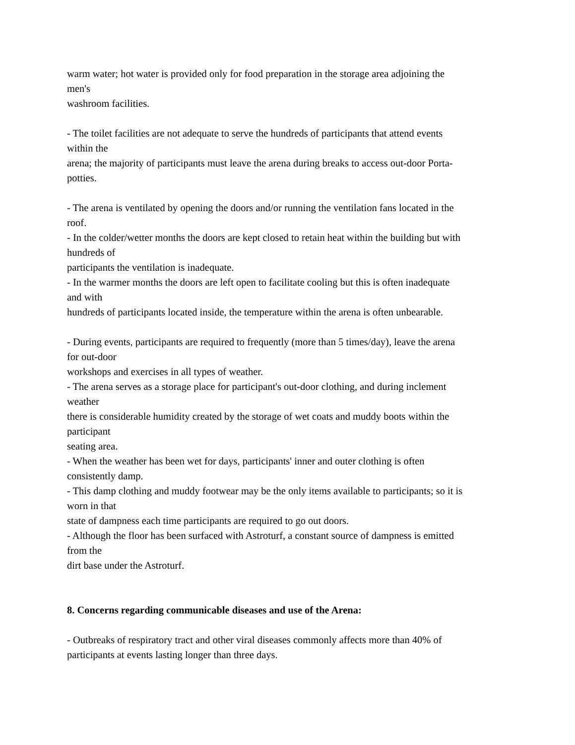warm water; hot water is provided only for food preparation in the storage area adjoining the
men's
washroom facilities.
- The toilet facilities are not adequate to serve the hundreds of participants that attend events
within the
arena; the majority of participants must leave the arena during breaks to access out-door Porta-
potties.
- The arena is ventilated by opening the doors and/or running the ventilation fans located in the
roof.
- In the colder/wetter months the doors are kept closed to retain heat within the building but with
hundreds of
participants the ventilation is inadequate.
- In the warmer months the doors are left open to facilitate cooling but this is often inadequate
and with
hundreds of participants located inside, the temperature within the arena is often unbearable.
- During events, participants are required to frequently (more than 5 times/day), leave the arena
for out-door
workshops and exercises in all types of weather.
- The arena serves as a storage place for participant's out-door clothing, and during inclement
weather
there is considerable humidity created by the storage of wet coats and muddy boots within the
participant
seating area.
- When the weather has been wet for days, participants' inner and outer clothing is often
consistently damp.
- This damp clothing and muddy footwear may be the only items available to participants; so it is
worn in that
state of dampness each time participants are required to go out doors.
- Although the floor has been surfaced with Astroturf, a constant source of dampness is emitted
from the
dirt base under the Astroturf.
8. Concerns regarding communicable diseases and use of the Arena:
- Outbreaks of respiratory tract and other viral diseases commonly affects more than 40% of
participants at events lasting longer than three days.